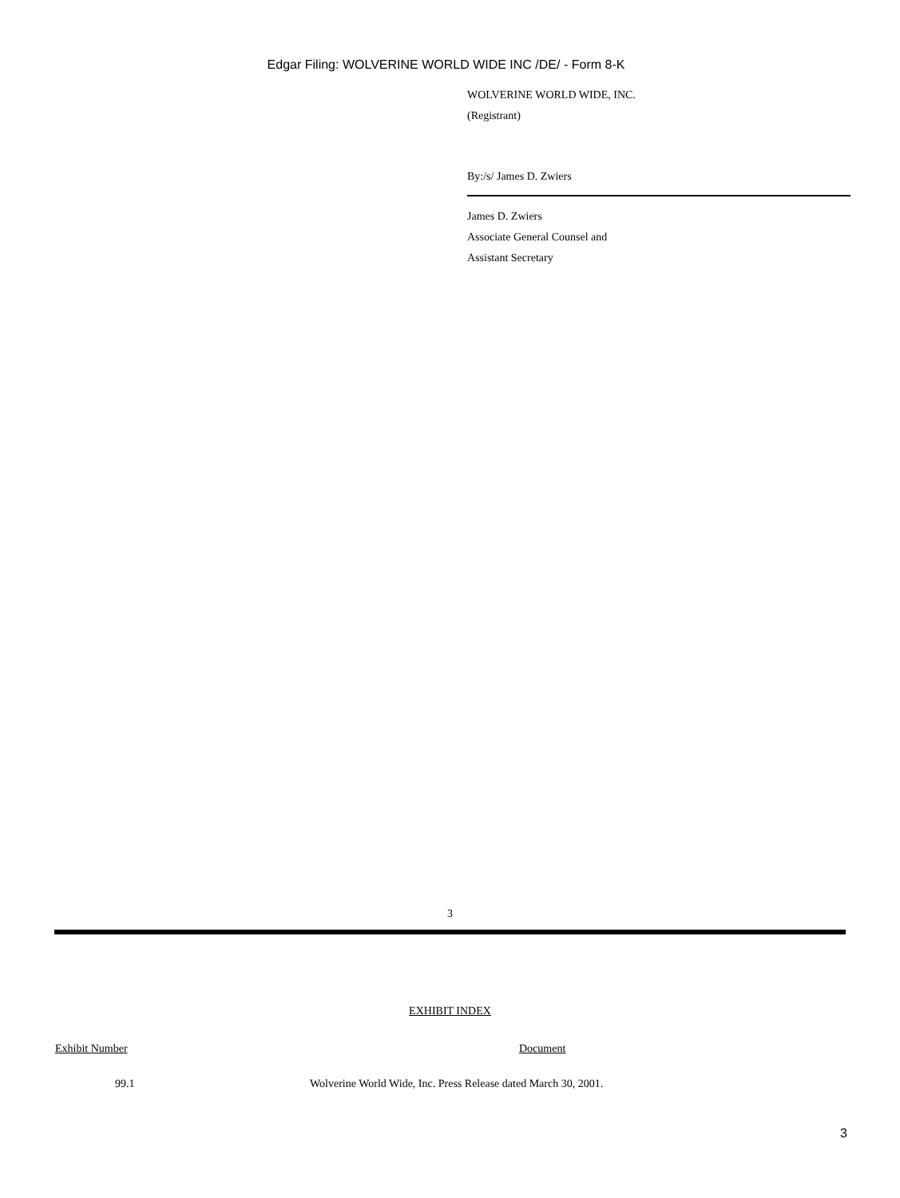Edgar Filing: WOLVERINE WORLD WIDE INC /DE/ - Form 8-K
WOLVERINE WORLD WIDE, INC.
(Registrant)
By:/s/ James D. Zwiers
James D. Zwiers
Associate General Counsel and
Assistant Secretary
3
EXHIBIT INDEX
| Exhibit Number | Document |
| --- | --- |
| 99.1 | Wolverine World Wide, Inc. Press Release dated March 30, 2001. |
3